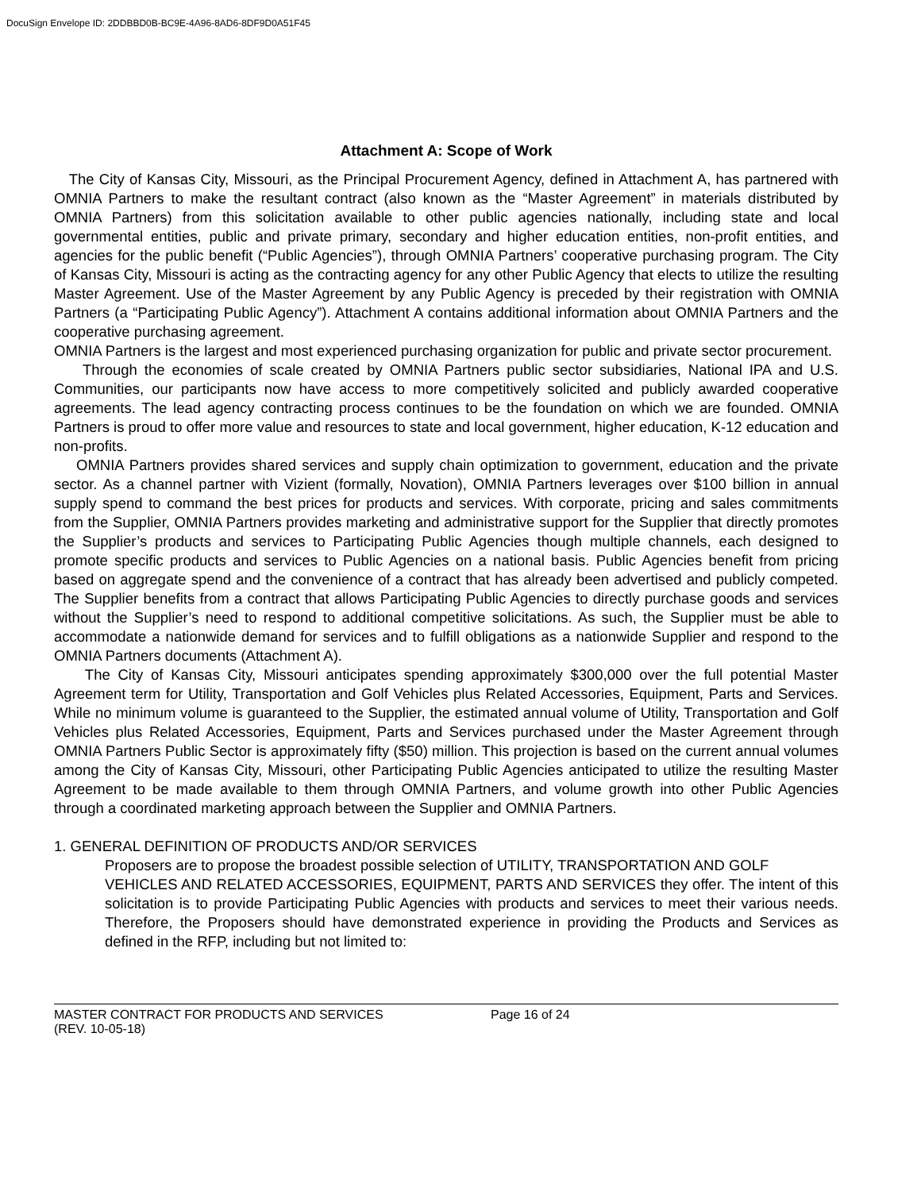DocuSign Envelope ID: 2DDBBD0B-BC9E-4A96-8AD6-8DF9D0A51F45
Attachment A: Scope of Work
The City of Kansas City, Missouri, as the Principal Procurement Agency, defined in Attachment A, has partnered with OMNIA Partners to make the resultant contract (also known as the “Master Agreement” in materials distributed by OMNIA Partners) from this solicitation available to other public agencies nationally, including state and local governmental entities, public and private primary, secondary and higher education entities, non-profit entities, and agencies for the public benefit (“Public Agencies”), through OMNIA Partners’ cooperative purchasing program. The City of Kansas City, Missouri is acting as the contracting agency for any other Public Agency that elects to utilize the resulting Master Agreement. Use of the Master Agreement by any Public Agency is preceded by their registration with OMNIA Partners (a “Participating Public Agency”). Attachment A contains additional information about OMNIA Partners and the cooperative purchasing agreement.
OMNIA Partners is the largest and most experienced purchasing organization for public and private sector procurement.
Through the economies of scale created by OMNIA Partners public sector subsidiaries, National IPA and U.S. Communities, our participants now have access to more competitively solicited and publicly awarded cooperative agreements. The lead agency contracting process continues to be the foundation on which we are founded. OMNIA Partners is proud to offer more value and resources to state and local government, higher education, K-12 education and non-profits.
OMNIA Partners provides shared services and supply chain optimization to government, education and the private sector. As a channel partner with Vizient (formally, Novation), OMNIA Partners leverages over $100 billion in annual supply spend to command the best prices for products and services. With corporate, pricing and sales commitments from the Supplier, OMNIA Partners provides marketing and administrative support for the Supplier that directly promotes the Supplier’s products and services to Participating Public Agencies though multiple channels, each designed to promote specific products and services to Public Agencies on a national basis. Public Agencies benefit from pricing based on aggregate spend and the convenience of a contract that has already been advertised and publicly competed. The Supplier benefits from a contract that allows Participating Public Agencies to directly purchase goods and services without the Supplier’s need to respond to additional competitive solicitations. As such, the Supplier must be able to accommodate a nationwide demand for services and to fulfill obligations as a nationwide Supplier and respond to the OMNIA Partners documents (Attachment A).
The City of Kansas City, Missouri anticipates spending approximately $300,000 over the full potential Master Agreement term for Utility, Transportation and Golf Vehicles plus Related Accessories, Equipment, Parts and Services. While no minimum volume is guaranteed to the Supplier, the estimated annual volume of Utility, Transportation and Golf Vehicles plus Related Accessories, Equipment, Parts and Services purchased under the Master Agreement through OMNIA Partners Public Sector is approximately fifty ($50) million. This projection is based on the current annual volumes among the City of Kansas City, Missouri, other Participating Public Agencies anticipated to utilize the resulting Master Agreement to be made available to them through OMNIA Partners, and volume growth into other Public Agencies through a coordinated marketing approach between the Supplier and OMNIA Partners.
1. GENERAL DEFINITION OF PRODUCTS AND/OR SERVICES
Proposers are to propose the broadest possible selection of UTILITY, TRANSPORTATION AND GOLF
VEHICLES AND RELATED ACCESSORIES, EQUIPMENT, PARTS AND SERVICES they offer. The intent of this solicitation is to provide Participating Public Agencies with products and services to meet their various needs. Therefore, the Proposers should have demonstrated experience in providing the Products and Services as defined in the RFP, including but not limited to:
MASTER CONTRACT FOR PRODUCTS AND SERVICES
(REV. 10-05-18)
Page 16 of 24